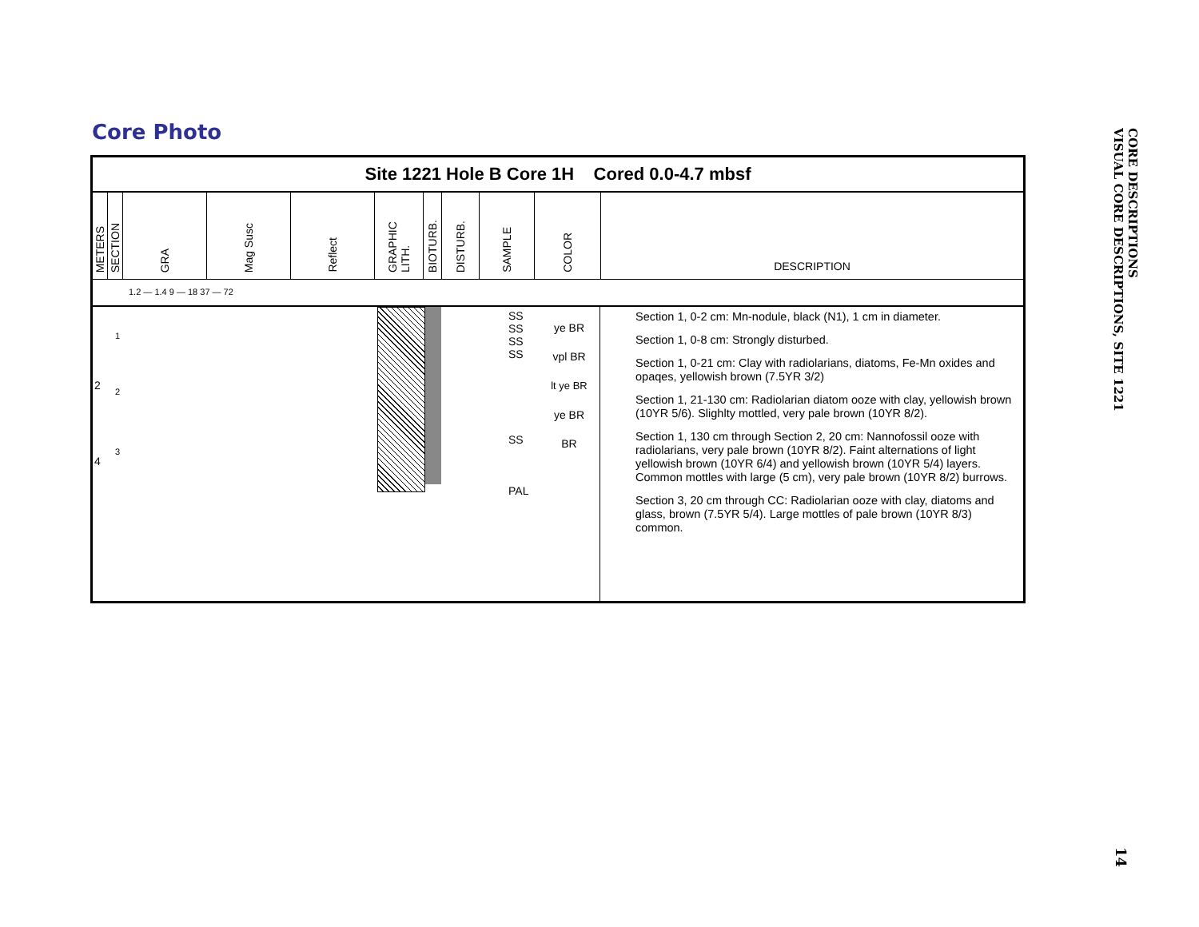Core Photo
Site 1221 Hole B Core 1H Cored 0.0-4.7 mbsf
METERS
SECTION
GRA
Mag Susc
Reflect
GRAPHIC LITH.
BIOTURB.
DISTURB.
SAMPLE
COLOR
DESCRIPTION
1.2 — 1.4 9 — 18 37 — 72
2
4
1
2
3
SS
SS
SS
SS
SS
PAL
ye BR
vpl BR
lt ye BR
ye BR
BR
Section 1, 0-2 cm: Mn-nodule, black (N1), 1 cm in diameter.
Section 1, 0-8 cm: Strongly disturbed.
Section 1, 0-21 cm: Clay with radiolarians, diatoms, Fe-Mn oxides and opaqes, yellowish brown (7.5YR 3/2)
Section 1, 21-130 cm: Radiolarian diatom ooze with clay, yellowish brown (10YR 5/6). Slighlty mottled, very pale brown (10YR 8/2).
Section 1, 130 cm through Section 2, 20 cm: Nannofossil ooze with radiolarians, very pale brown (10YR 8/2). Faint alternations of light yellowish brown (10YR 6/4) and yellowish brown (10YR 5/4) layers. Common mottles with large (5 cm), very pale brown (10YR 8/2) burrows.
Section 3, 20 cm through CC: Radiolarian ooze with clay, diatoms and glass, brown (7.5YR 5/4). Large mottles of pale brown (10YR 8/3) common.
CORE DESCRIPTIONS
VISUAL CORE DESCRIPTIONS, SITE 1221
14